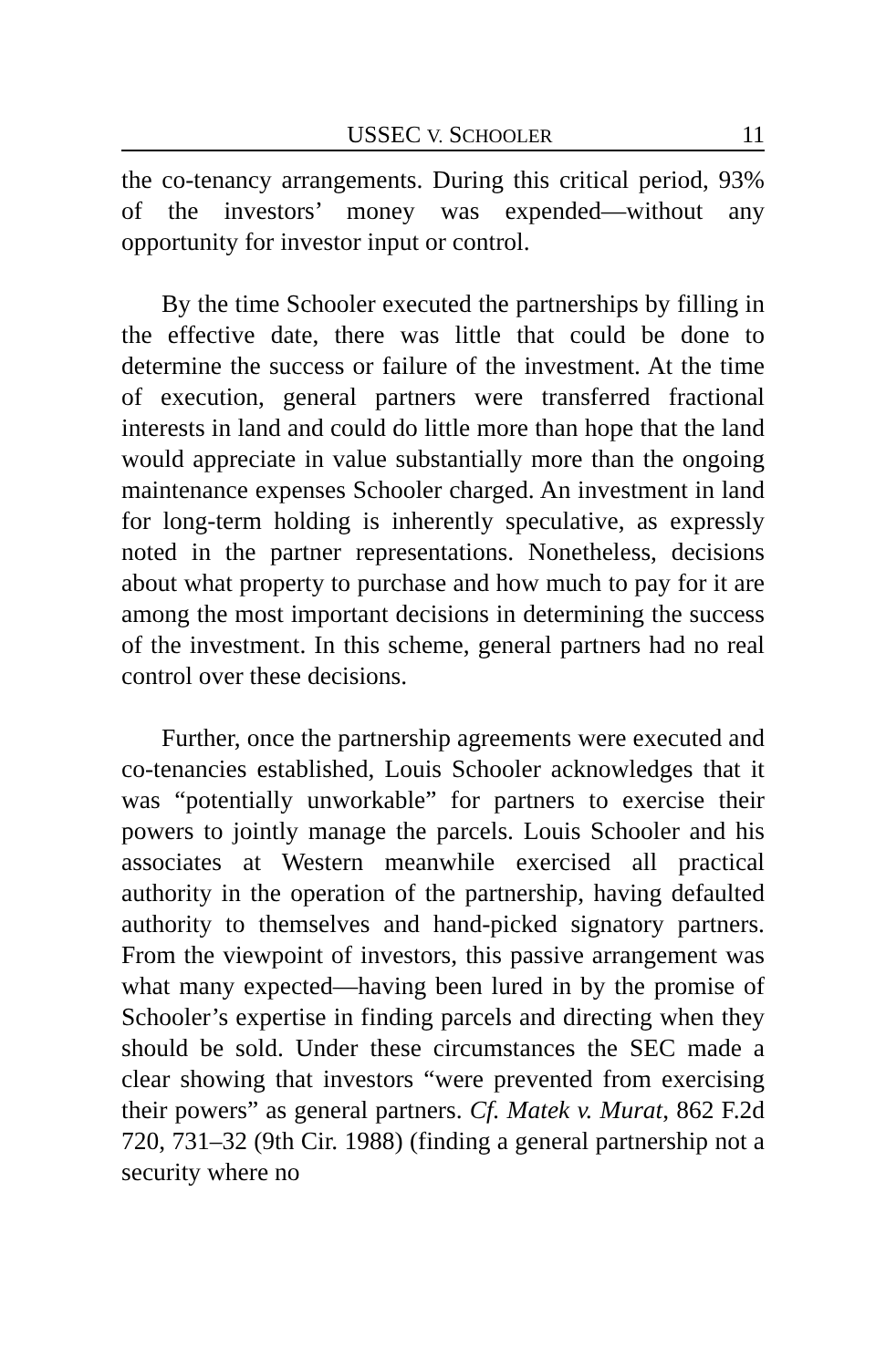USSEC V. SCHOOLER 11
the co-tenancy arrangements. During this critical period, 93% of the investors’ money was expended—without any opportunity for investor input or control.
By the time Schooler executed the partnerships by filling in the effective date, there was little that could be done to determine the success or failure of the investment. At the time of execution, general partners were transferred fractional interests in land and could do little more than hope that the land would appreciate in value substantially more than the ongoing maintenance expenses Schooler charged. An investment in land for long-term holding is inherently speculative, as expressly noted in the partner representations. Nonetheless, decisions about what property to purchase and how much to pay for it are among the most important decisions in determining the success of the investment. In this scheme, general partners had no real control over these decisions.
Further, once the partnership agreements were executed and co-tenancies established, Louis Schooler acknowledges that it was “potentially unworkable” for partners to exercise their powers to jointly manage the parcels. Louis Schooler and his associates at Western meanwhile exercised all practical authority in the operation of the partnership, having defaulted authority to themselves and hand-picked signatory partners. From the viewpoint of investors, this passive arrangement was what many expected—having been lured in by the promise of Schooler’s expertise in finding parcels and directing when they should be sold. Under these circumstances the SEC made a clear showing that investors “were prevented from exercising their powers” as general partners. Cf. Matek v. Murat, 862 F.2d 720, 731–32 (9th Cir. 1988) (finding a general partnership not a security where no